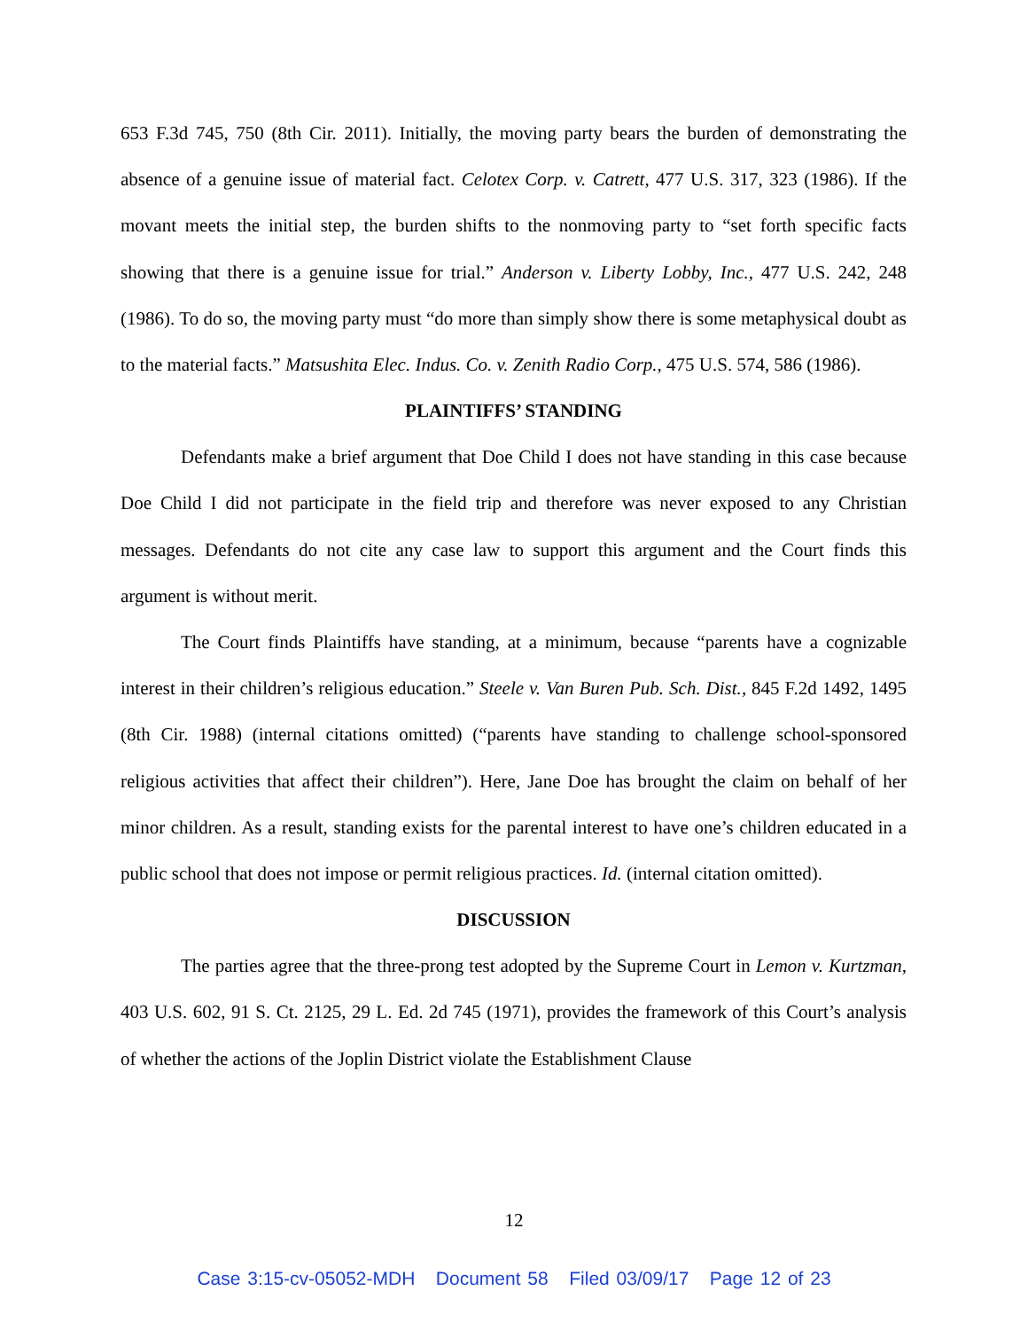653 F.3d 745, 750 (8th Cir. 2011). Initially, the moving party bears the burden of demonstrating the absence of a genuine issue of material fact. Celotex Corp. v. Catrett, 477 U.S. 317, 323 (1986). If the movant meets the initial step, the burden shifts to the nonmoving party to “set forth specific facts showing that there is a genuine issue for trial.” Anderson v. Liberty Lobby, Inc., 477 U.S. 242, 248 (1986). To do so, the moving party must “do more than simply show there is some metaphysical doubt as to the material facts.” Matsushita Elec. Indus. Co. v. Zenith Radio Corp., 475 U.S. 574, 586 (1986).
PLAINTIFFS’ STANDING
Defendants make a brief argument that Doe Child I does not have standing in this case because Doe Child I did not participate in the field trip and therefore was never exposed to any Christian messages. Defendants do not cite any case law to support this argument and the Court finds this argument is without merit.
The Court finds Plaintiffs have standing, at a minimum, because “parents have a cognizable interest in their children’s religious education.” Steele v. Van Buren Pub. Sch. Dist., 845 F.2d 1492, 1495 (8th Cir. 1988) (internal citations omitted) (“parents have standing to challenge school-sponsored religious activities that affect their children”). Here, Jane Doe has brought the claim on behalf of her minor children. As a result, standing exists for the parental interest to have one’s children educated in a public school that does not impose or permit religious practices. Id. (internal citation omitted).
DISCUSSION
The parties agree that the three-prong test adopted by the Supreme Court in Lemon v. Kurtzman, 403 U.S. 602, 91 S. Ct. 2125, 29 L. Ed. 2d 745 (1971), provides the framework of this Court’s analysis of whether the actions of the Joplin District violate the Establishment Clause
12
Case 3:15-cv-05052-MDH Document 58 Filed 03/09/17 Page 12 of 23